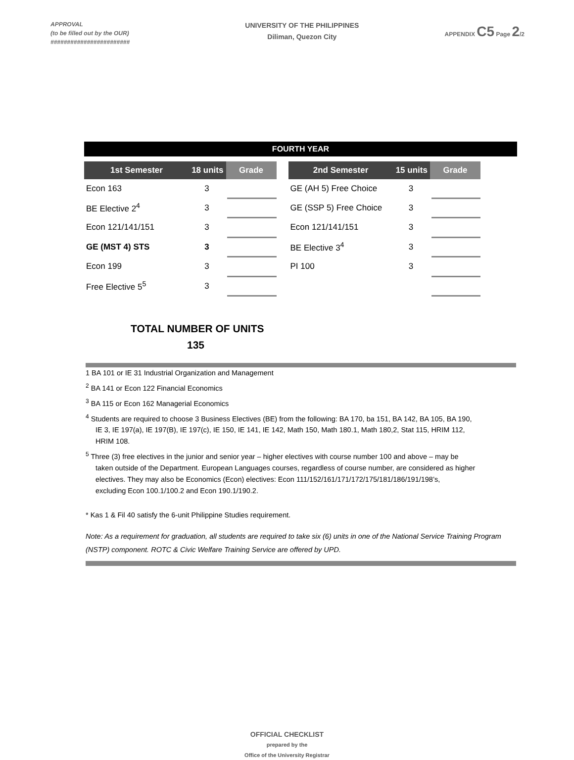APPROVAL
(to be filled out by the OUR)
########################
UNIVERSITY OF THE PHILIPPINES
Diliman, Quezon City
APPENDIX C5 Page 2/2
FOURTH YEAR
| 1st Semester | 18 units | Grade |
| --- | --- | --- |
| Econ 163 | 3 | |
| BE Elective 2<sup>4</sup> | 3 | |
| Econ 121/141/151 | 3 | |
| GE (MST 4) STS | 3 | |
| Econ 199 | 3 | |
| Free Elective 5<sup>5</sup> | 3 | |
| 2nd Semester | 15 units | Grade |
| --- | --- | --- |
| GE (AH 5) Free Choice | 3 | |
| GE (SSP 5) Free Choice | 3 | |
| Econ 121/141/151 | 3 | |
| BE Elective 3<sup>4</sup> | 3 | |
| PI 100 | 3 | |
TOTAL NUMBER OF UNITS
135
1 BA 101 or IE 31 Industrial Organization and Management
<sup>2</sup> BA 141 or Econ 122 Financial Economics
<sup>3</sup> BA 115 or Econ 162 Managerial Economics
<sup>4</sup> Students are required to choose 3 Business Electives (BE) from the following: BA 170, ba 151, BA 142, BA 105, BA 190,
IE 3, IE 197(a), IE 197(B), IE 197(c), IE 150, IE 141, IE 142, Math 150, Math 180.1, Math 180,2, Stat 115, HRIM 112,
HRIM 108.
<sup>5</sup> Three (3) free electives in the junior and senior year – higher electives with course number 100 and above – may be
taken outside of the Department. European Languages courses, regardless of course number, are considered as higher
electives. They may also be Economics (Econ) electives: Econ 111/152/161/171/172/175/181/186/191/198’s,
excluding Econ 100.1/100.2 and Econ 190.1/190.2.
* Kas 1 & Fil 40 satisfy the 6-unit Philippine Studies requirement.
Note: As a requirement for graduation, all students are required to take six (6) units in one of the National Service Training Program (NSTP) component. ROTC & Civic Welfare Training Service are offered by UPD.
OFFICIAL CHECKLIST
prepared by the
Office of the University Registrar